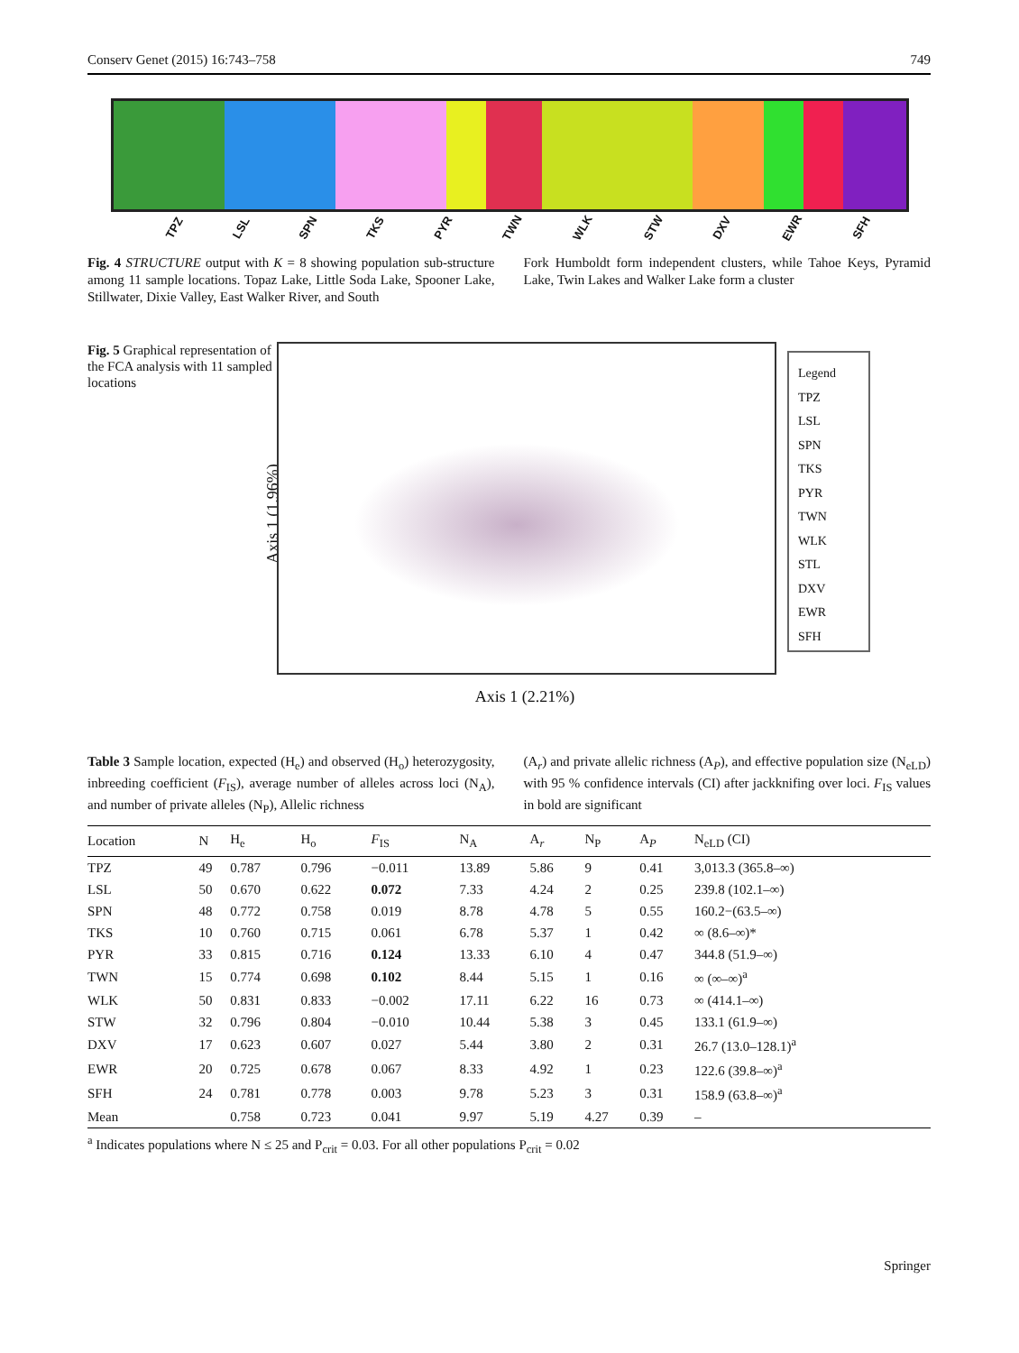Conserv Genet (2015) 16:743–758 749
TPZ LSL SPN TKS PYR TWN WLK STW DXV EWR SFH
Fig. 4 STRUCTURE output with K = 8 showing population sub-structure among 11 sample locations. Topaz Lake, Little Soda Lake, Spooner Lake, Stillwater, Dixie Valley, East Walker River, and South
Fork Humboldt form independent clusters, while Tahoe Keys, Pyramid Lake, Twin Lakes and Walker Lake form a cluster
Fig. 5 Graphical representation of the FCA analysis with 11 sampled locations
Axis 1 (1.96%)
Axis 1 (2.21%)
Legend
TPZ
LSL
SPN
TKS
PYR
TWN
WLK
STL
DXV
EWR
SFH
Table 3 Sample location, expected (H<sub>e</sub>) and observed (H<sub>o</sub>) heterozygosity, inbreeding coefficient (F<sub>IS</sub>), average number of alleles across loci (N<sub>A</sub>), and number of private alleles (N<sub>P</sub>), Allelic richness
(A<sub>r</sub>) and private allelic richness (A<sub>P</sub>), and effective population size (N<sub>eLD</sub>) with 95 % confidence intervals (CI) after jackknifing over loci. F<sub>IS</sub> values in bold are significant
| Location | N | H<sub>e</sub> | H<sub>o</sub> | F<sub>IS</sub> | N<sub>A</sub> | A<sub>r</sub> | N<sub>P</sub> | A<sub>P</sub> | N<sub>eLD</sub> (CI) |
| --- | --- | --- | --- | --- | --- | --- | --- | --- | --- |
| TPZ | 49 | 0.787 | 0.796 | −0.011 | 13.89 | 5.86 | 9 | 0.41 | 3,013.3 (365.8–∞) |
| LSL | 50 | 0.670 | 0.622 | 0.072 | 7.33 | 4.24 | 2 | 0.25 | 239.8 (102.1–∞) |
| SPN | 48 | 0.772 | 0.758 | 0.019 | 8.78 | 4.78 | 5 | 0.55 | 160.2−(63.5–∞) |
| TKS | 10 | 0.760 | 0.715 | 0.061 | 6.78 | 5.37 | 1 | 0.42 | ∞ (8.6–∞)* |
| PYR | 33 | 0.815 | 0.716 | 0.124 | 13.33 | 6.10 | 4 | 0.47 | 344.8 (51.9–∞) |
| TWN | 15 | 0.774 | 0.698 | 0.102 | 8.44 | 5.15 | 1 | 0.16 | ∞ (∞–∞)<sup>a</sup> |
| WLK | 50 | 0.831 | 0.833 | −0.002 | 17.11 | 6.22 | 16 | 0.73 | ∞ (414.1–∞) |
| STW | 32 | 0.796 | 0.804 | −0.010 | 10.44 | 5.38 | 3 | 0.45 | 133.1 (61.9–∞) |
| DXV | 17 | 0.623 | 0.607 | 0.027 | 5.44 | 3.80 | 2 | 0.31 | 26.7 (13.0–128.1)<sup>a</sup> |
| EWR | 20 | 0.725 | 0.678 | 0.067 | 8.33 | 4.92 | 1 | 0.23 | 122.6 (39.8–∞)<sup>a</sup> |
| SFH | 24 | 0.781 | 0.778 | 0.003 | 9.78 | 5.23 | 3 | 0.31 | 158.9 (63.8–∞)<sup>a</sup> |
| Mean | | 0.758 | 0.723 | 0.041 | 9.97 | 5.19 | 4.27 | 0.39 | – |
<sup>a</sup> Indicates populations where N ≤ 25 and P<sub>crit</sub> = 0.03. For all other populations P<sub>crit</sub> = 0.02
Springer